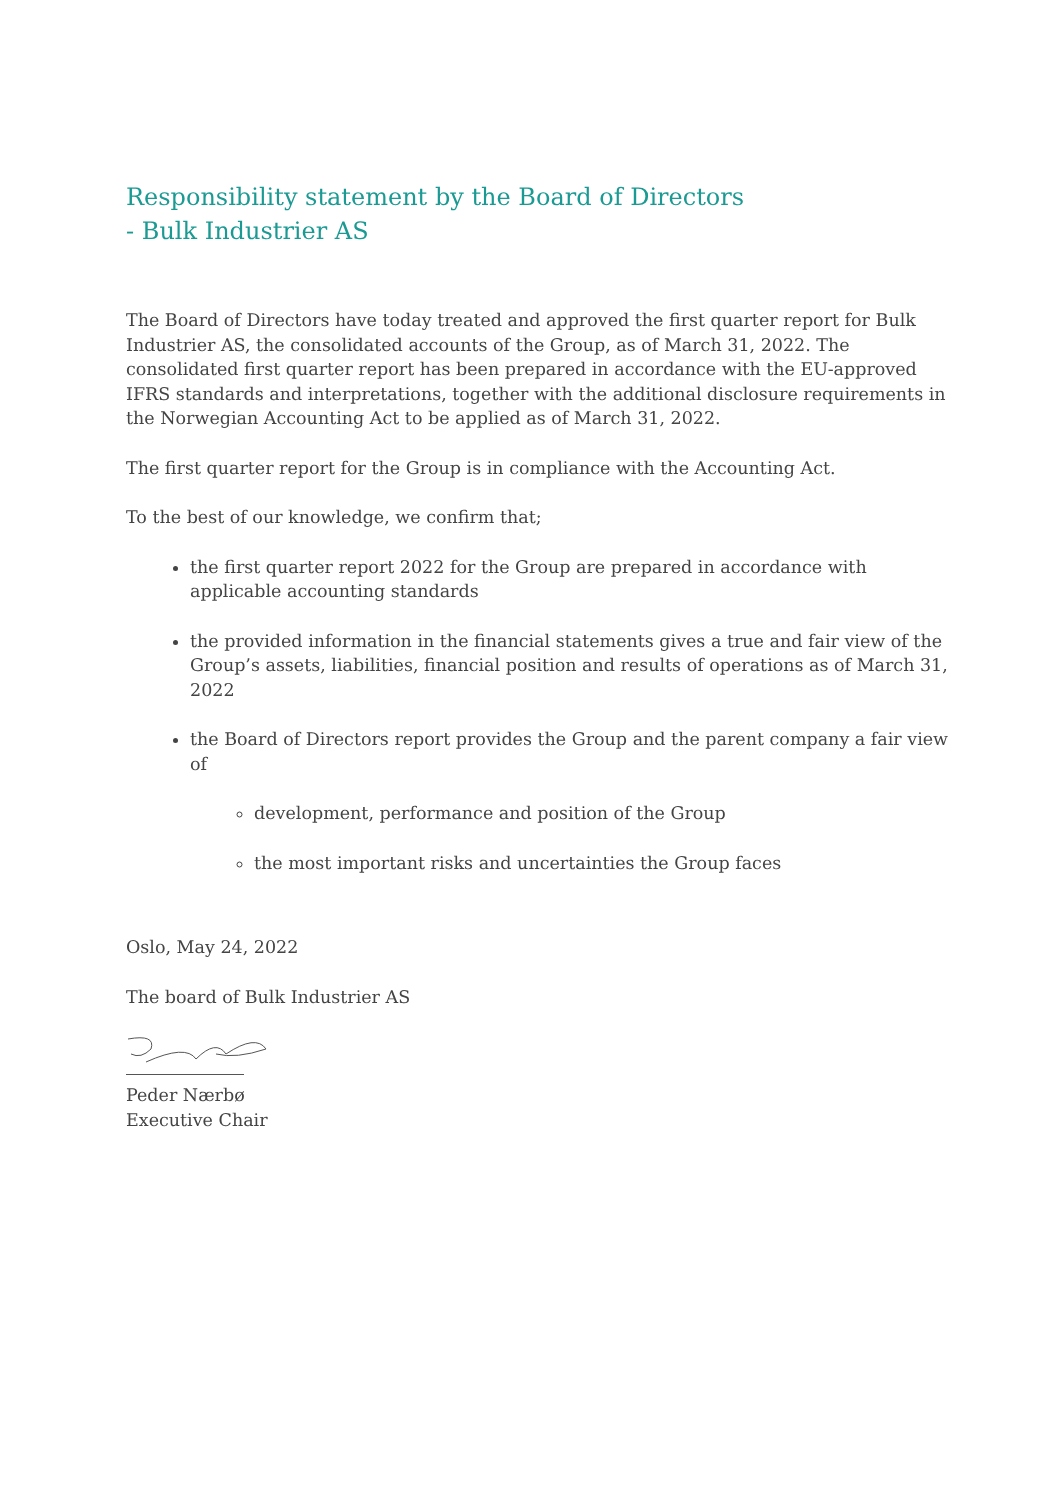Responsibility statement by the Board of Directors
- Bulk Industrier AS
The Board of Directors have today treated and approved the first quarter report for Bulk Industrier AS, the consolidated accounts of the Group, as of March 31, 2022. The consolidated first quarter report has been prepared in accordance with the EU-approved IFRS standards and interpretations, together with the additional disclosure requirements in the Norwegian Accounting Act to be applied as of March 31, 2022.
The first quarter report for the Group is in compliance with the Accounting Act.
To the best of our knowledge, we confirm that;
the first quarter report 2022 for the Group are prepared in accordance with applicable accounting standards
the provided information in the financial statements gives a true and fair view of the Group’s assets, liabilities, financial position and results of operations as of March 31, 2022
the Board of Directors report provides the Group and the parent company a fair view of
development, performance and position of the Group
the most important risks and uncertainties the Group faces
Oslo, May 24, 2022
The board of Bulk Industrier AS
Peder Nærbø
Executive Chair